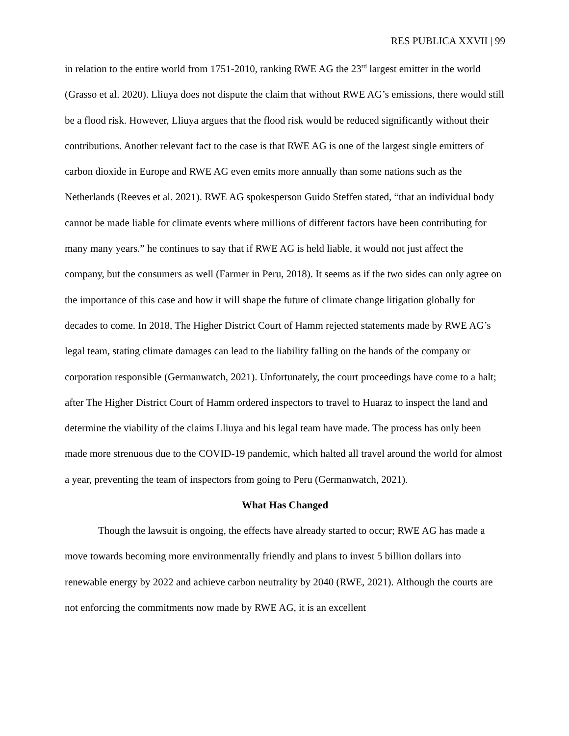RES PUBLICA XXVII | 99
in relation to the entire world from 1751-2010, ranking RWE AG the 23<sup>rd</sup> largest emitter in the world (Grasso et al. 2020). Lliuya does not dispute the claim that without RWE AG’s emissions, there would still be a flood risk. However, Lliuya argues that the flood risk would be reduced significantly without their contributions. Another relevant fact to the case is that RWE AG is one of the largest single emitters of carbon dioxide in Europe and RWE AG even emits more annually than some nations such as the Netherlands (Reeves et al. 2021). RWE AG spokesperson Guido Steffen stated, “that an individual body cannot be made liable for climate events where millions of different factors have been contributing for many many years.” he continues to say that if RWE AG is held liable, it would not just affect the company, but the consumers as well (Farmer in Peru, 2018). It seems as if the two sides can only agree on the importance of this case and how it will shape the future of climate change litigation globally for decades to come. In 2018, The Higher District Court of Hamm rejected statements made by RWE AG’s legal team, stating climate damages can lead to the liability falling on the hands of the company or corporation responsible (Germanwatch, 2021). Unfortunately, the court proceedings have come to a halt; after The Higher District Court of Hamm ordered inspectors to travel to Huaraz to inspect the land and determine the viability of the claims Lliuya and his legal team have made. The process has only been made more strenuous due to the COVID-19 pandemic, which halted all travel around the world for almost a year, preventing the team of inspectors from going to Peru (Germanwatch, 2021).
What Has Changed
Though the lawsuit is ongoing, the effects have already started to occur; RWE AG has made a move towards becoming more environmentally friendly and plans to invest 5 billion dollars into renewable energy by 2022 and achieve carbon neutrality by 2040 (RWE, 2021). Although the courts are not enforcing the commitments now made by RWE AG, it is an excellent